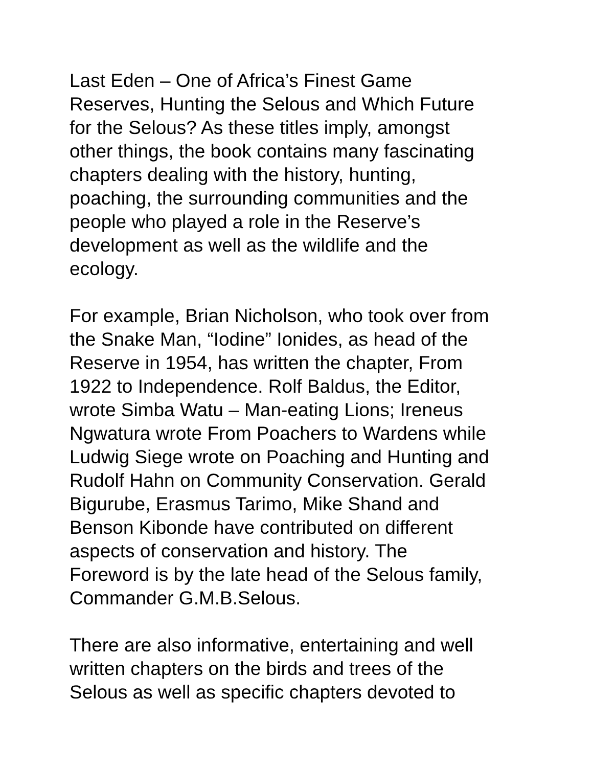Last Eden – One of Africa’s Finest Game
Reserves, Hunting the Selous and Which Future
for the Selous? As these titles imply, amongst
other things, the book contains many fascinating
chapters dealing with the history, hunting,
poaching, the surrounding communities and the
people who played a role in the Reserve’s
development as well as the wildlife and the
ecology.
For example, Brian Nicholson, who took over from
the Snake Man, “Iodine” Ionides, as head of the
Reserve in 1954, has written the chapter, From
1922 to Independence. Rolf Baldus, the Editor,
wrote Simba Watu – Man-eating Lions; Ireneus
Ngwatura wrote From Poachers to Wardens while
Ludwig Siege wrote on Poaching and Hunting and
Rudolf Hahn on Community Conservation. Gerald
Bigurube, Erasmus Tarimo, Mike Shand and
Benson Kibonde have contributed on different
aspects of conservation and history. The
Foreword is by the late head of the Selous family,
Commander G.M.B.Selous.
There are also informative, entertaining and well
written chapters on the birds and trees of the
Selous as well as specific chapters devoted to